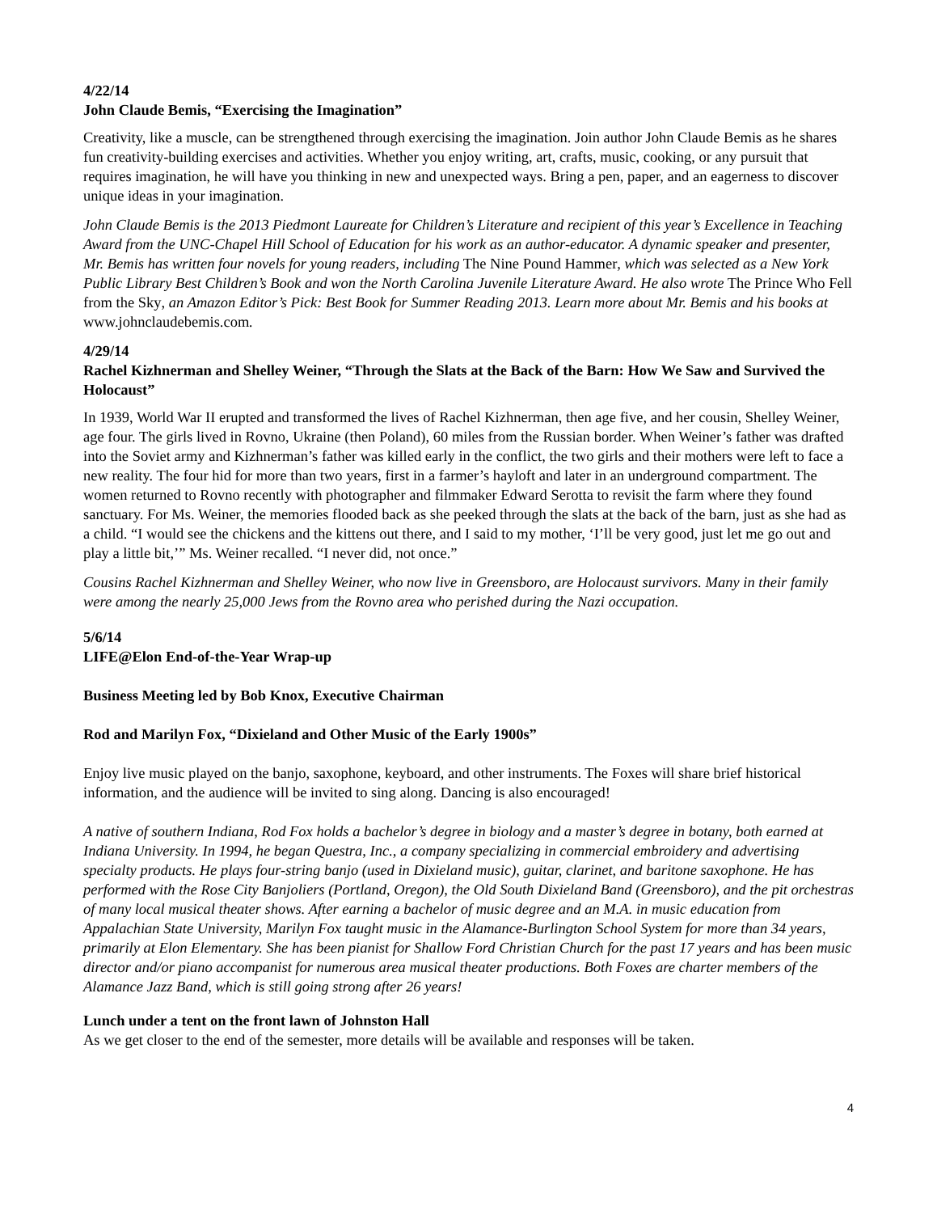4/22/14
John Claude Bemis, “Exercising the Imagination”
Creativity, like a muscle, can be strengthened through exercising the imagination. Join author John Claude Bemis as he shares fun creativity-building exercises and activities. Whether you enjoy writing, art, crafts, music, cooking, or any pursuit that requires imagination, he will have you thinking in new and unexpected ways. Bring a pen, paper, and an eagerness to discover unique ideas in your imagination.
John Claude Bemis is the 2013 Piedmont Laureate for Children’s Literature and recipient of this year’s Excellence in Teaching Award from the UNC-Chapel Hill School of Education for his work as an author-educator. A dynamic speaker and presenter, Mr. Bemis has written four novels for young readers, including The Nine Pound Hammer, which was selected as a New York Public Library Best Children’s Book and won the North Carolina Juvenile Literature Award. He also wrote The Prince Who Fell from the Sky, an Amazon Editor’s Pick: Best Book for Summer Reading 2013. Learn more about Mr. Bemis and his books at www.johnclaudebemis.com.
4/29/14
Rachel Kizhnerman and Shelley Weiner, “Through the Slats at the Back of the Barn: How We Saw and Survived the Holocaust”
In 1939, World War II erupted and transformed the lives of Rachel Kizhnerman, then age five, and her cousin, Shelley Weiner, age four. The girls lived in Rovno, Ukraine (then Poland), 60 miles from the Russian border. When Weiner’s father was drafted into the Soviet army and Kizhnerman’s father was killed early in the conflict, the two girls and their mothers were left to face a new reality. The four hid for more than two years, first in a farmer’s hayloft and later in an underground compartment. The women returned to Rovno recently with photographer and filmmaker Edward Serotta to revisit the farm where they found sanctuary. For Ms. Weiner, the memories flooded back as she peeked through the slats at the back of the barn, just as she had as a child. “I would see the chickens and the kittens out there, and I said to my mother, ‘I’ll be very good, just let me go out and play a little bit,’” Ms. Weiner recalled. “I never did, not once.”
Cousins Rachel Kizhnerman and Shelley Weiner, who now live in Greensboro, are Holocaust survivors. Many in their family were among the nearly 25,000 Jews from the Rovno area who perished during the Nazi occupation.
5/6/14
LIFE@Elon End-of-the-Year Wrap-up
Business Meeting led by Bob Knox, Executive Chairman
Rod and Marilyn Fox, “Dixieland and Other Music of the Early 1900s”
Enjoy live music played on the banjo, saxophone, keyboard, and other instruments. The Foxes will share brief historical information, and the audience will be invited to sing along. Dancing is also encouraged!
A native of southern Indiana, Rod Fox holds a bachelor’s degree in biology and a master’s degree in botany, both earned at Indiana University. In 1994, he began Questra, Inc., a company specializing in commercial embroidery and advertising specialty products. He plays four-string banjo (used in Dixieland music), guitar, clarinet, and baritone saxophone. He has performed with the Rose City Banjoliers (Portland, Oregon), the Old South Dixieland Band (Greensboro), and the pit orchestras of many local musical theater shows. After earning a bachelor of music degree and an M.A. in music education from Appalachian State University, Marilyn Fox taught music in the Alamance-Burlington School System for more than 34 years, primarily at Elon Elementary. She has been pianist for Shallow Ford Christian Church for the past 17 years and has been music director and/or piano accompanist for numerous area musical theater productions. Both Foxes are charter members of the Alamance Jazz Band, which is still going strong after 26 years!
Lunch under a tent on the front lawn of Johnston Hall
As we get closer to the end of the semester, more details will be available and responses will be taken.
4